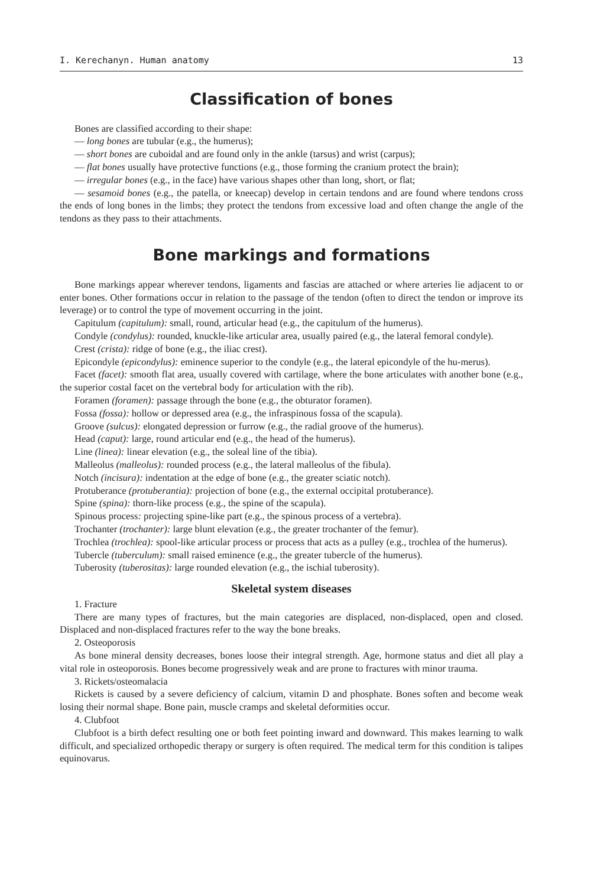I. Kerechanyn. Human anatomy 13
Classification of bones
Bones are classified according to their shape:
— long bones are tubular (e.g., the humerus);
— short bones are cuboidal and are found only in the ankle (tarsus) and wrist (carpus);
— flat bones usually have protective functions (e.g., those forming the cranium protect the brain);
— irregular bones (e.g., in the face) have various shapes other than long, short, or flat;
— sesamoid bones (e.g., the patella, or kneecap) develop in certain tendons and are found where tendons cross the ends of long bones in the limbs; they protect the tendons from excessive load and often change the angle of the tendons as they pass to their attachments.
Bone markings and formations
Bone markings appear wherever tendons, ligaments and fascias are attached or where arteries lie adjacent to or enter bones. Other formations occur in relation to the passage of the tendon (often to direct the tendon or improve its leverage) or to control the type of movement occurring in the joint.
Capitulum (capitulum): small, round, articular head (e.g., the capitulum of the humerus).
Condyle (condylus): rounded, knuckle-like articular area, usually paired (e.g., the lateral femoral condyle).
Crest (crista): ridge of bone (e.g., the iliac crest).
Epicondyle (epicondylus): eminence superior to the condyle (e.g., the lateral epicondyle of the hu-merus).
Facet (facet): smooth flat area, usually covered with cartilage, where the bone articulates with another bone (e.g., the superior costal facet on the vertebral body for articulation with the rib).
Foramen (foramen): passage through the bone (e.g., the obturator foramen).
Fossa (fossa): hollow or depressed area (e.g., the infraspinous fossa of the scapula).
Groove (sulcus): elongated depression or furrow (e.g., the radial groove of the humerus).
Head (caput): large, round articular end (e.g., the head of the humerus).
Line (linea): linear elevation (e.g., the soleal line of the tibia).
Malleolus (malleolus): rounded process (e.g., the lateral malleolus of the fibula).
Notch (incisura): indentation at the edge of bone (e.g., the greater sciatic notch).
Protuberance (protuberantia): projection of bone (e.g., the external occipital protuberance).
Spine (spina): thorn-like process (e.g., the spine of the scapula).
Spinous process: projecting spine-like part (e.g., the spinous process of a vertebra).
Trochanter (trochanter): large blunt elevation (e.g., the greater trochanter of the femur).
Trochlea (trochlea): spool-like articular process or process that acts as a pulley (e.g., trochlea of the humerus).
Tubercle (tuberculum): small raised eminence (e.g., the greater tubercle of the humerus).
Tuberosity (tuberositas): large rounded elevation (e.g., the ischial tuberosity).
Skeletal system diseases
1. Fracture
There are many types of fractures, but the main categories are displaced, non-displaced, open and closed. Displaced and non-displaced fractures refer to the way the bone breaks.
2. Osteoporosis
As bone mineral density decreases, bones loose their integral strength. Age, hormone status and diet all play a vital role in osteoporosis. Bones become progressively weak and are prone to fractures with minor trauma.
3. Rickets/osteomalacia
Rickets is caused by a severe deficiency of calcium, vitamin D and phosphate. Bones soften and become weak losing their normal shape. Bone pain, muscle cramps and skeletal deformities occur.
4. Clubfoot
Clubfoot is a birth defect resulting one or both feet pointing inward and downward. This makes learning to walk difficult, and specialized orthopedic therapy or surgery is often required. The medical term for this condition is talipes equinovarus.